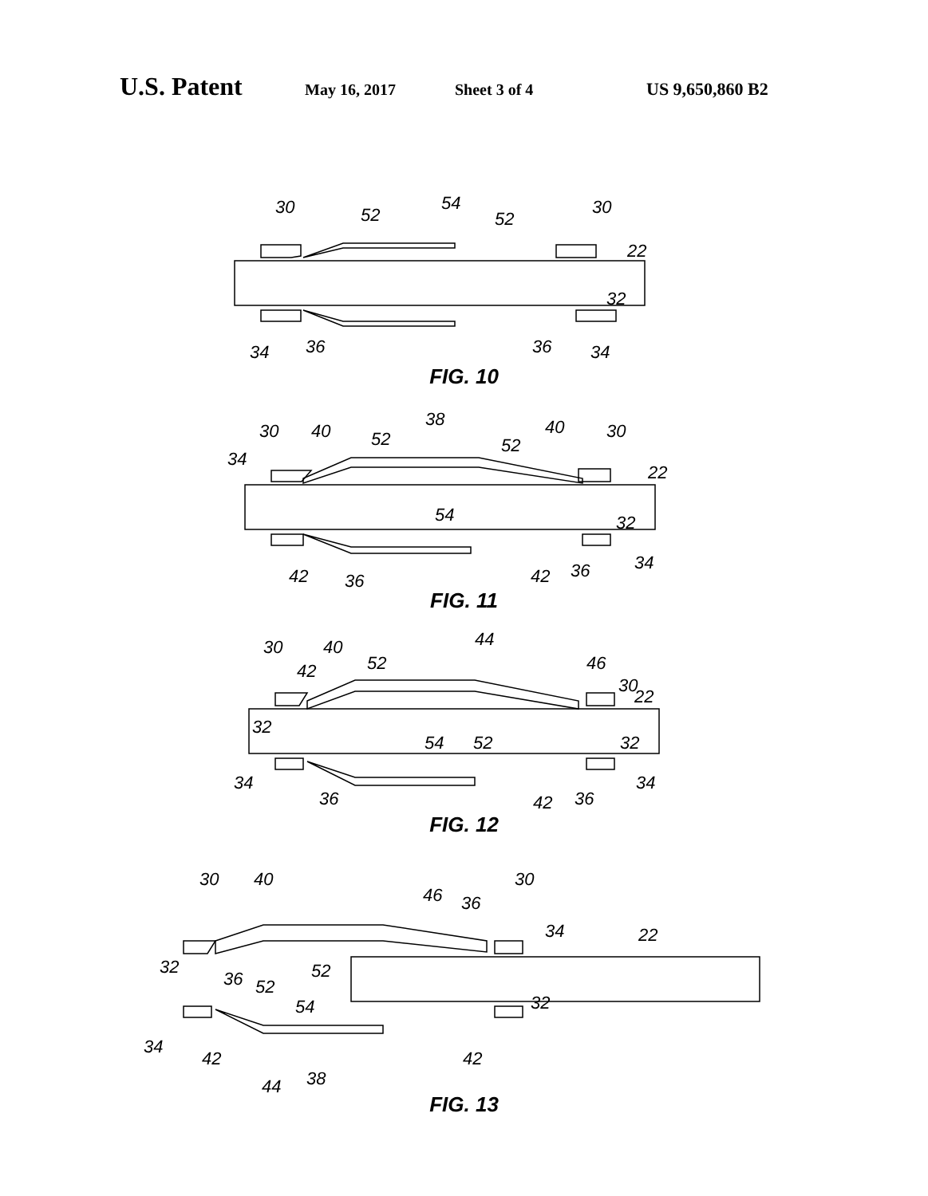U.S. Patent May 16, 2017 Sheet 3 of 4 US 9,650,860 B2
30
52
54
52
30
22
32
34
36
36
34
FIG. 10
30
40
52
38
52
40
30
34
22
54
32
34
42
36
42
36
FIG. 11
30
42
40
52
44
46
30
22
32
54
52
32
34
34
36
42
36
FIG. 12
30
40
46
36
30
34
22
32
52
52
36
54
32
34
42
42
44
38
FIG. 13